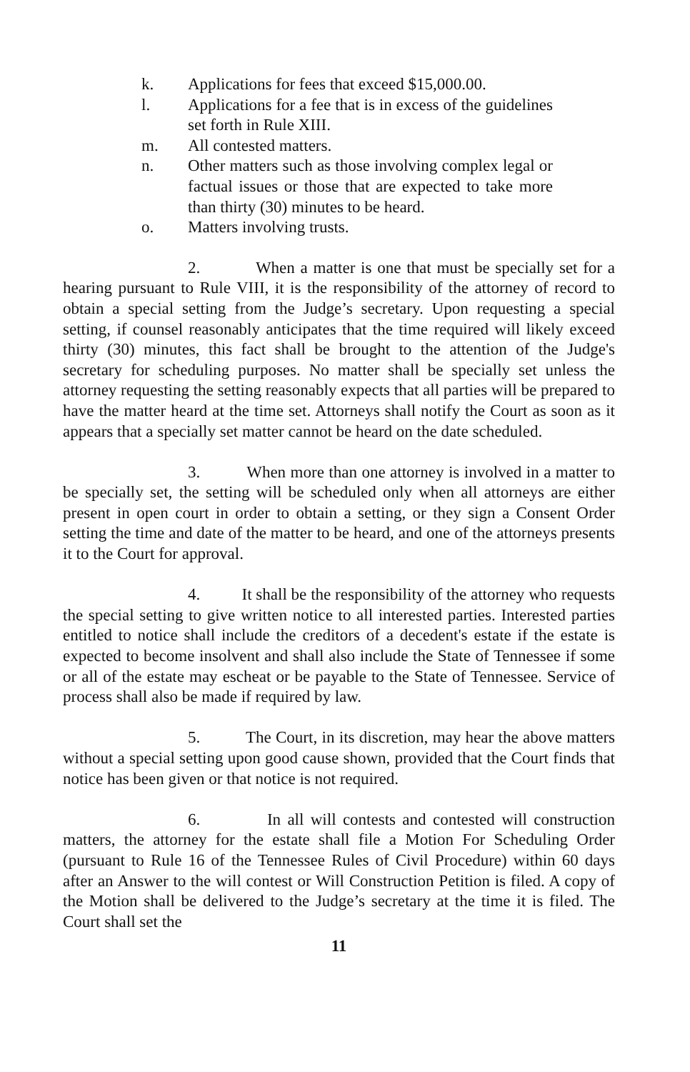k. Applications for fees that exceed $15,000.00.
l. Applications for a fee that is in excess of the guidelines set forth in Rule XIII.
m. All contested matters.
n. Other matters such as those involving complex legal or factual issues or those that are expected to take more than thirty (30) minutes to be heard.
o. Matters involving trusts.
2. When a matter is one that must be specially set for a hearing pursuant to Rule VIII, it is the responsibility of the attorney of record to obtain a special setting from the Judge’s secretary. Upon requesting a special setting, if counsel reasonably anticipates that the time required will likely exceed thirty (30) minutes, this fact shall be brought to the attention of the Judge's secretary for scheduling purposes. No matter shall be specially set unless the attorney requesting the setting reasonably expects that all parties will be prepared to have the matter heard at the time set. Attorneys shall notify the Court as soon as it appears that a specially set matter cannot be heard on the date scheduled.
3. When more than one attorney is involved in a matter to be specially set, the setting will be scheduled only when all attorneys are either present in open court in order to obtain a setting, or they sign a Consent Order setting the time and date of the matter to be heard, and one of the attorneys presents it to the Court for approval.
4. It shall be the responsibility of the attorney who requests the special setting to give written notice to all interested parties. Interested parties entitled to notice shall include the creditors of a decedent's estate if the estate is expected to become insolvent and shall also include the State of Tennessee if some or all of the estate may escheat or be payable to the State of Tennessee. Service of process shall also be made if required by law.
5. The Court, in its discretion, may hear the above matters without a special setting upon good cause shown, provided that the Court finds that notice has been given or that notice is not required.
6. In all will contests and contested will construction matters, the attorney for the estate shall file a Motion For Scheduling Order (pursuant to Rule 16 of the Tennessee Rules of Civil Procedure) within 60 days after an Answer to the will contest or Will Construction Petition is filed. A copy of the Motion shall be delivered to the Judge’s secretary at the time it is filed. The Court shall set the
11